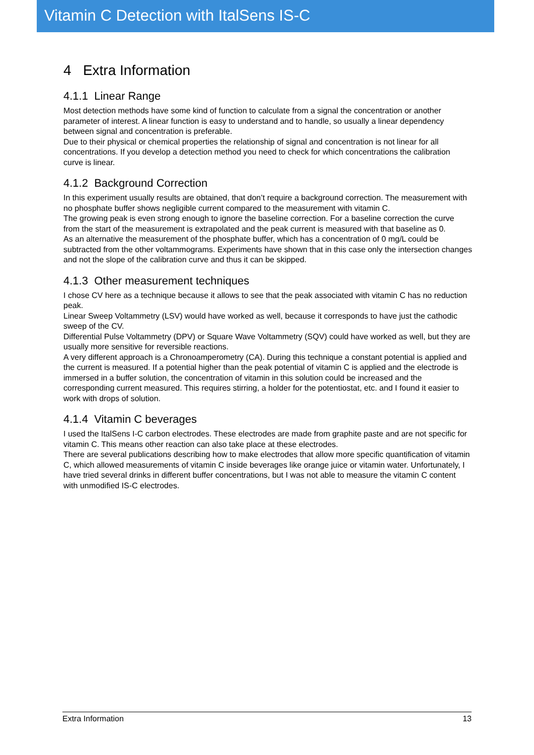Vitamin C Detection with ItalSens IS-C
4 Extra Information
4.1.1 Linear Range
Most detection methods have some kind of function to calculate from a signal the concentration or another parameter of interest. A linear function is easy to understand and to handle, so usually a linear dependency between signal and concentration is preferable.
Due to their physical or chemical properties the relationship of signal and concentration is not linear for all concentrations. If you develop a detection method you need to check for which concentrations the calibration curve is linear.
4.1.2 Background Correction
In this experiment usually results are obtained, that don’t require a background correction. The measurement with no phosphate buffer shows negligible current compared to the measurement with vitamin C.
The growing peak is even strong enough to ignore the baseline correction. For a baseline correction the curve from the start of the measurement is extrapolated and the peak current is measured with that baseline as 0.
As an alternative the measurement of the phosphate buffer, which has a concentration of 0 mg/L could be subtracted from the other voltammograms. Experiments have shown that in this case only the intersection changes and not the slope of the calibration curve and thus it can be skipped.
4.1.3 Other measurement techniques
I chose CV here as a technique because it allows to see that the peak associated with vitamin C has no reduction peak.
Linear Sweep Voltammetry (LSV) would have worked as well, because it corresponds to have just the cathodic sweep of the CV.
Differential Pulse Voltammetry (DPV) or Square Wave Voltammetry (SQV) could have worked as well, but they are usually more sensitive for reversible reactions.
A very different approach is a Chronoamperometry (CA). During this technique a constant potential is applied and the current is measured. If a potential higher than the peak potential of vitamin C is applied and the electrode is immersed in a buffer solution, the concentration of vitamin in this solution could be increased and the corresponding current measured. This requires stirring, a holder for the potentiostat, etc. and I found it easier to work with drops of solution.
4.1.4 Vitamin C beverages
I used the ItalSens I-C carbon electrodes. These electrodes are made from graphite paste and are not specific for vitamin C. This means other reaction can also take place at these electrodes.
There are several publications describing how to make electrodes that allow more specific quantification of vitamin C, which allowed measurements of vitamin C inside beverages like orange juice or vitamin water. Unfortunately, I have tried several drinks in different buffer concentrations, but I was not able to measure the vitamin C content with unmodified IS-C electrodes.
Extra Information 13